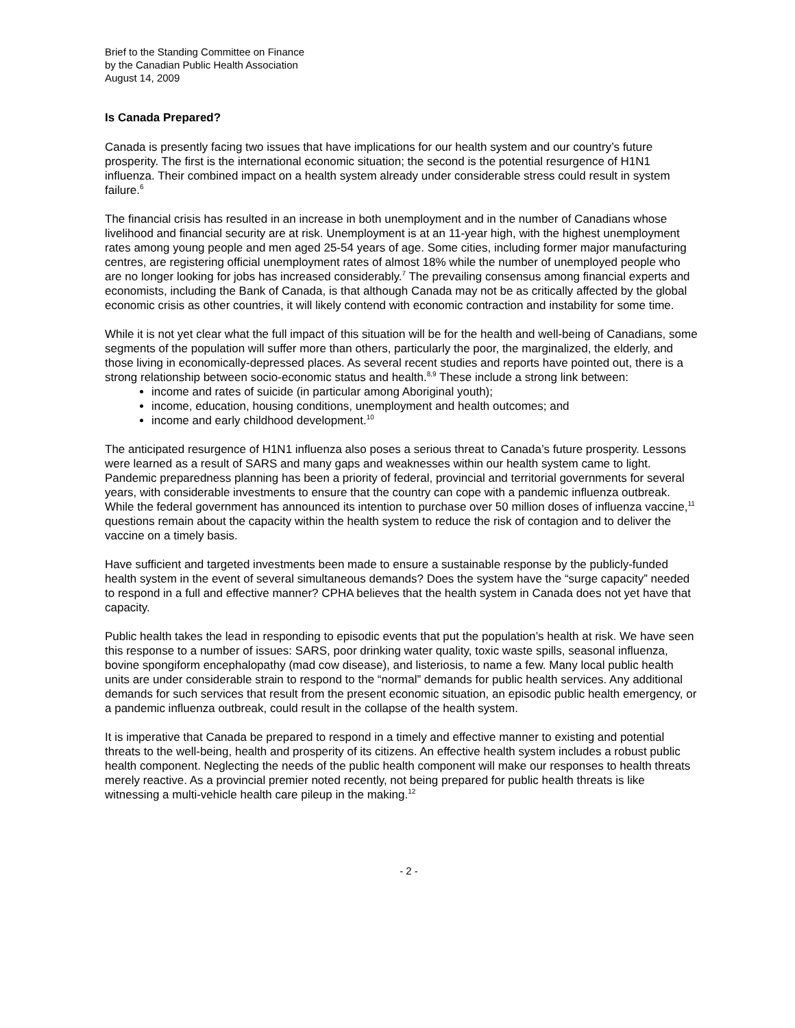Brief to the Standing Committee on Finance
by the Canadian Public Health Association
August 14, 2009
Is Canada Prepared?
Canada is presently facing two issues that have implications for our health system and our country’s future prosperity. The first is the international economic situation; the second is the potential resurgence of H1N1 influenza. Their combined impact on a health system already under considerable stress could result in system failure.<sup>6</sup>
The financial crisis has resulted in an increase in both unemployment and in the number of Canadians whose livelihood and financial security are at risk. Unemployment is at an 11-year high, with the highest unemployment rates among young people and men aged 25-54 years of age. Some cities, including former major manufacturing centres, are registering official unemployment rates of almost 18% while the number of unemployed people who are no longer looking for jobs has increased considerably.<sup>7</sup> The prevailing consensus among financial experts and economists, including the Bank of Canada, is that although Canada may not be as critically affected by the global economic crisis as other countries, it will likely contend with economic contraction and instability for some time.
While it is not yet clear what the full impact of this situation will be for the health and well-being of Canadians, some segments of the population will suffer more than others, particularly the poor, the marginalized, the elderly, and those living in economically-depressed places. As several recent studies and reports have pointed out, there is a strong relationship between socio-economic status and health.<sup>8,9</sup> These include a strong link between:
income and rates of suicide (in particular among Aboriginal youth);
income, education, housing conditions, unemployment and health outcomes; and
income and early childhood development.<sup>10</sup>
The anticipated resurgence of H1N1 influenza also poses a serious threat to Canada’s future prosperity. Lessons were learned as a result of SARS and many gaps and weaknesses within our health system came to light. Pandemic preparedness planning has been a priority of federal, provincial and territorial governments for several years, with considerable investments to ensure that the country can cope with a pandemic influenza outbreak. While the federal government has announced its intention to purchase over 50 million doses of influenza vaccine,<sup>11</sup> questions remain about the capacity within the health system to reduce the risk of contagion and to deliver the vaccine on a timely basis.
Have sufficient and targeted investments been made to ensure a sustainable response by the publicly-funded health system in the event of several simultaneous demands? Does the system have the “surge capacity” needed to respond in a full and effective manner? CPHA believes that the health system in Canada does not yet have that capacity.
Public health takes the lead in responding to episodic events that put the population’s health at risk. We have seen this response to a number of issues: SARS, poor drinking water quality, toxic waste spills, seasonal influenza, bovine spongiform encephalopathy (mad cow disease), and listeriosis, to name a few. Many local public health units are under considerable strain to respond to the “normal” demands for public health services. Any additional demands for such services that result from the present economic situation, an episodic public health emergency, or a pandemic influenza outbreak, could result in the collapse of the health system.
It is imperative that Canada be prepared to respond in a timely and effective manner to existing and potential threats to the well-being, health and prosperity of its citizens. An effective health system includes a robust public health component. Neglecting the needs of the public health component will make our responses to health threats merely reactive. As a provincial premier noted recently, not being prepared for public health threats is like witnessing a multi-vehicle health care pileup in the making.<sup>12</sup>
- 2 -